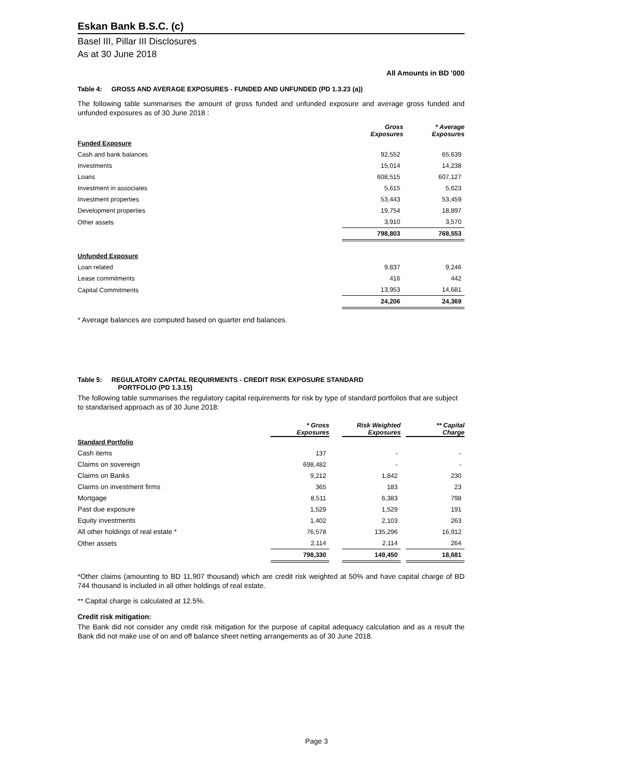Eskan Bank B.S.C. (c)
Basel III, Pillar III Disclosures
As at 30 June 2018
All Amounts in BD '000
Table 4: GROSS AND AVERAGE EXPOSURES - FUNDED AND UNFUNDED (PD 1.3.23 (a))
The following table summarises the amount of gross funded and unfunded exposure and average gross funded and unfunded exposures as of 30 June 2018 :
| | Gross Exposures | * Average Exposures |
| Funded Exposure | | |
| Cash and bank balances | 92,552 | 65,639 |
| Investments | 15,014 | 14,238 |
| Loans | 608,515 | 607,127 |
| Investment in associates | 5,615 | 5,623 |
| Investment properties | 53,443 | 53,459 |
| Development properties | 19,754 | 18,897 |
| Other assets | 3,910 | 3,570 |
| | 798,803 | 768,553 |
| Unfunded Exposure | | |
| Loan related | 9,837 | 9,246 |
| Lease commitments | 416 | 442 |
| Capital Commitments | 13,953 | 14,681 |
| | 24,206 | 24,369 |
* Average balances are computed based on quarter end balances.
Table 5: REGULATORY CAPITAL REQUIRMENTS - CREDIT RISK EXPOSURE STANDARD
PORTFOLIO (PD 1.3.15)
The following table summarises the regulatory capital requirements for risk by type of standard portfolios that are subject to standarised approach as of 30 June 2018:
| | * Gross Exposures | | Risk Weighted Exposures | | ** Capital Charge |
| Standard Portfolio | | | | | |
| Cash items | 137 | | - | | - |
| Claims on sovereign | 698,482 | | - | | - |
| Claims on Banks | 9,212 | | 1,842 | | 230 |
| Claims on investment firms | 365 | | 183 | | 23 |
| Mortgage | 8,511 | | 6,383 | | 798 |
| Past due exposure | 1,529 | | 1,529 | | 191 |
| Equity investments | 1,402 | | 2,103 | | 263 |
| All other holdings of real estate * | 76,578 | | 135,296 | | 16,912 |
| Other assets | 2,114 | | 2,114 | | 264 |
| | 798,330 | | 149,450 | | 18,681 |
*Other claims (amounting to BD 11,907 thousand) which are credit risk weighted at 50% and have capital charge of BD 744 thousand is included in all other holdings of real estate.
** Capital charge is calculated at 12.5%.
Credit risk mitigation:
The Bank did not consider any credit risk mitigation for the purpose of capital adequacy calculation and as a result the Bank did not make use of on and off balance sheet netting arrangements as of 30 June 2018.
Page 3